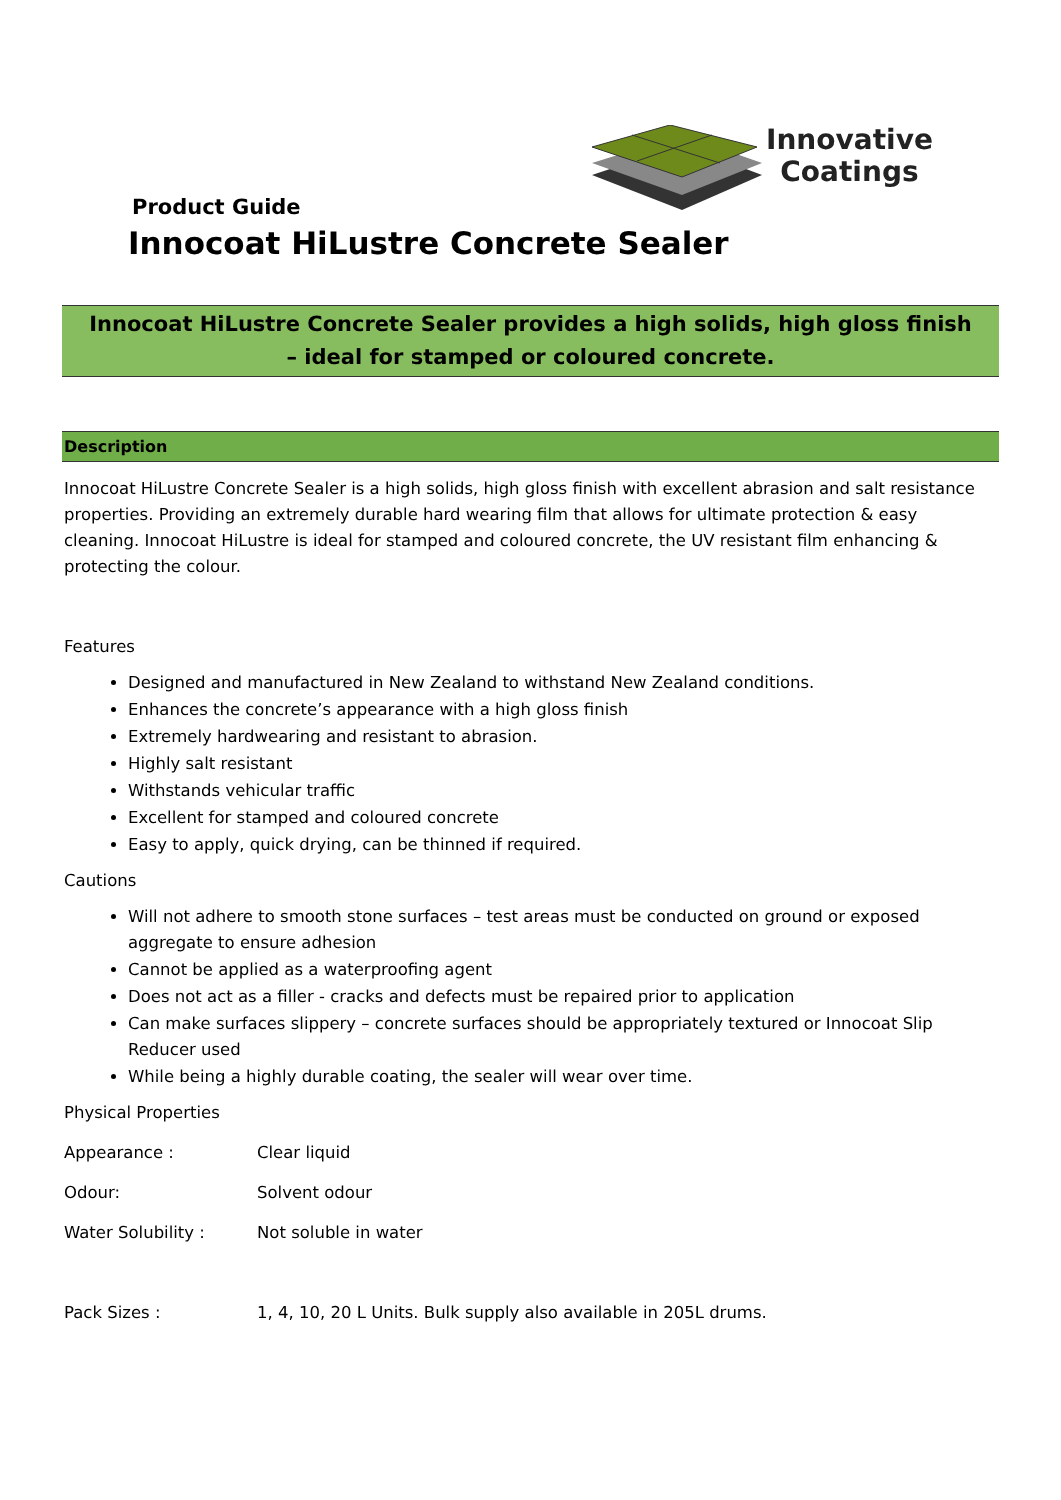Innovative
Coatings
Product Guide
Innocoat HiLustre Concrete Sealer
Innocoat HiLustre Concrete Sealer provides a high solids, high gloss finish – ideal for stamped or coloured concrete.
Description
Innocoat HiLustre Concrete Sealer is a high solids, high gloss finish with excellent abrasion and salt resistance properties. Providing an extremely durable hard wearing film that allows for ultimate protection & easy cleaning. Innocoat HiLustre is ideal for stamped and coloured concrete, the UV resistant film enhancing & protecting the colour.
Features
Designed and manufactured in New Zealand to withstand New Zealand conditions.
Enhances the concrete’s appearance with a high gloss finish
Extremely hardwearing and resistant to abrasion.
Highly salt resistant
Withstands vehicular traffic
Excellent for stamped and coloured concrete
Easy to apply, quick drying, can be thinned if required.
Cautions
Will not adhere to smooth stone surfaces – test areas must be conducted on ground or exposed aggregate to ensure adhesion
Cannot be applied as a waterproofing agent
Does not act as a filler - cracks and defects must be repaired prior to application
Can make surfaces slippery – concrete surfaces should be appropriately textured or Innocoat Slip Reducer used
While being a highly durable coating, the sealer will wear over time.
Physical Properties
Appearance : Clear liquid
Odour: Solvent odour
Water Solubility : Not soluble in water
Pack Sizes : 1, 4, 10, 20 L Units. Bulk supply also available in 205L drums.